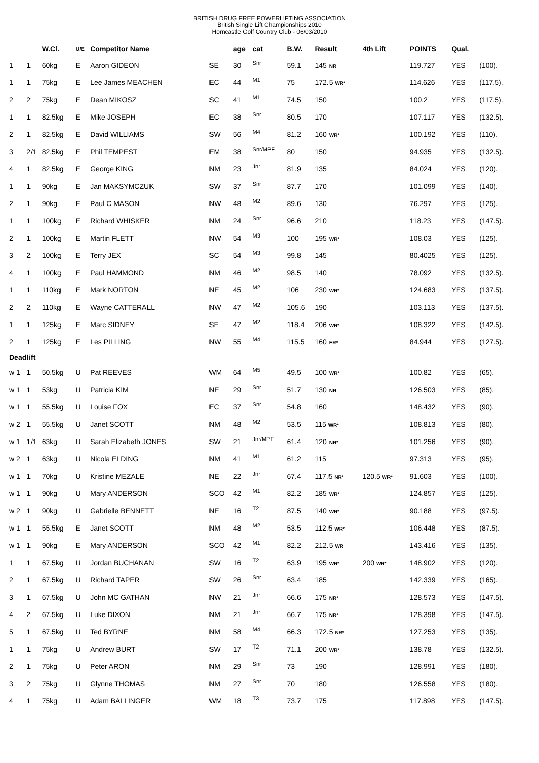BRITISH DRUG FREE POWERLIFTING ASSOCIATION
British Single Lift Championships 2010
Horncastle Golf Country Club - 06/03/2010
| | | W.Cl. | U/E | Competitor Name | | age | cat | B.W. | Result | 4th Lift | POINTS | Qual. | |
| --- | --- | --- | --- | --- | --- | --- | --- | --- | --- | --- | --- | --- | --- |
| 1 | 1 | 60kg | E | Aaron GIDEON | SE | 30 | Snr | 59.1 | 145 NR | | 119.727 | YES | (100). |
| 1 | 1 | 75kg | E | Lee James MEACHEN | EC | 44 | M1 | 75 | 172.5 WR* | | 114.626 | YES | (117.5). |
| 2 | 2 | 75kg | E | Dean MIKOSZ | SC | 41 | M1 | 74.5 | 150 | | 100.2 | YES | (117.5). |
| 1 | 1 | 82.5kg | E | Mike JOSEPH | EC | 38 | Snr | 80.5 | 170 | | 107.117 | YES | (132.5). |
| 2 | 1 | 82.5kg | E | David WILLIAMS | SW | 56 | M4 | 81.2 | 160 WR* | | 100.192 | YES | (110). |
| 3 | 2/1 | 82.5kg | E | Phil TEMPEST | EM | 38 | Snr/MPF | 80 | 150 | | 94.935 | YES | (132.5). |
| 4 | 1 | 82.5kg | E | George KING | NM | 23 | Jnr | 81.9 | 135 | | 84.024 | YES | (120). |
| 1 | 1 | 90kg | E | Jan MAKSYMCZUK | SW | 37 | Snr | 87.7 | 170 | | 101.099 | YES | (140). |
| 2 | 1 | 90kg | E | Paul C MASON | NW | 48 | M2 | 89.6 | 130 | | 76.297 | YES | (125). |
| 1 | 1 | 100kg | E | Richard WHISKER | NM | 24 | Snr | 96.6 | 210 | | 118.23 | YES | (147.5). |
| 2 | 1 | 100kg | E | Martin FLETT | NW | 54 | M3 | 100 | 195 WR* | | 108.03 | YES | (125). |
| 3 | 2 | 100kg | E | Terry JEX | SC | 54 | M3 | 99.8 | 145 | | 80.4025 | YES | (125). |
| 4 | 1 | 100kg | E | Paul HAMMOND | NM | 46 | M2 | 98.5 | 140 | | 78.092 | YES | (132.5). |
| 1 | 1 | 110kg | E | Mark NORTON | NE | 45 | M2 | 106 | 230 WR* | | 124.683 | YES | (137.5). |
| 2 | 2 | 110kg | E | Wayne CATTERALL | NW | 47 | M2 | 105.6 | 190 | | 103.113 | YES | (137.5). |
| 1 | 1 | 125kg | E | Marc SIDNEY | SE | 47 | M2 | 118.4 | 206 WR* | | 108.322 | YES | (142.5). |
| 2 | 1 | 125kg | E | Les PILLING | NW | 55 | M4 | 115.5 | 160 ER* | | 84.944 | YES | (127.5). |
| Deadlift | | | | | | | | | | | | | |
| w 1 | 1 | 50.5kg | U | Pat REEVES | WM | 64 | M5 | 49.5 | 100 WR* | | 100.82 | YES | (65). |
| w 1 | 1 | 53kg | U | Patricia KIM | NE | 29 | Snr | 51.7 | 130 NR | | 126.503 | YES | (85). |
| w 1 | 1 | 55.5kg | U | Louise FOX | EC | 37 | Snr | 54.8 | 160 | | 148.432 | YES | (90). |
| w 2 | 1 | 55.5kg | U | Janet SCOTT | NM | 48 | M2 | 53.5 | 115 WR* | | 108.813 | YES | (80). |
| w 1 | 1/1 | 63kg | U | Sarah Elizabeth JONES | SW | 21 | Jnr/MPF | 61.4 | 120 NR* | | 101.256 | YES | (90). |
| w 2 | 1 | 63kg | U | Nicola ELDING | NM | 41 | M1 | 61.2 | 115 | | 97.313 | YES | (95). |
| w 1 | 1 | 70kg | U | Kristine MEZALE | NE | 22 | Jnr | 67.4 | 117.5 NR* | 120.5 WR* | 91.603 | YES | (100). |
| w 1 | 1 | 90kg | U | Mary ANDERSON | SCO | 42 | M1 | 82.2 | 185 WR* | | 124.857 | YES | (125). |
| w 2 | 1 | 90kg | U | Gabrielle BENNETT | NE | 16 | T2 | 87.5 | 140 WR* | | 90.188 | YES | (97.5). |
| w 1 | 1 | 55.5kg | E | Janet SCOTT | NM | 48 | M2 | 53.5 | 112.5 WR* | | 106.448 | YES | (87.5). |
| w 1 | 1 | 90kg | E | Mary ANDERSON | SCO | 42 | M1 | 82.2 | 212.5 WR | | 143.416 | YES | (135). |
| 1 | 1 | 67.5kg | U | Jordan BUCHANAN | SW | 16 | T2 | 63.9 | 195 WR* | 200 WR* | 148.902 | YES | (120). |
| 2 | 1 | 67.5kg | U | Richard TAPER | SW | 26 | Snr | 63.4 | 185 | | 142.339 | YES | (165). |
| 3 | 1 | 67.5kg | U | John MC GATHAN | NW | 21 | Jnr | 66.6 | 175 NR* | | 128.573 | YES | (147.5). |
| 4 | 2 | 67.5kg | U | Luke DIXON | NM | 21 | Jnr | 66.7 | 175 NR* | | 128.398 | YES | (147.5). |
| 5 | 1 | 67.5kg | U | Ted BYRNE | NM | 58 | M4 | 66.3 | 172.5 NR* | | 127.253 | YES | (135). |
| 1 | 1 | 75kg | U | Andrew BURT | SW | 17 | T2 | 71.1 | 200 WR* | | 138.78 | YES | (132.5). |
| 2 | 1 | 75kg | U | Peter ARON | NM | 29 | Snr | 73 | 190 | | 128.991 | YES | (180). |
| 3 | 2 | 75kg | U | Glynne THOMAS | NM | 27 | Snr | 70 | 180 | | 126.558 | YES | (180). |
| 4 | 1 | 75kg | U | Adam BALLINGER | WM | 18 | T3 | 73.7 | 175 | | 117.898 | YES | (147.5). |